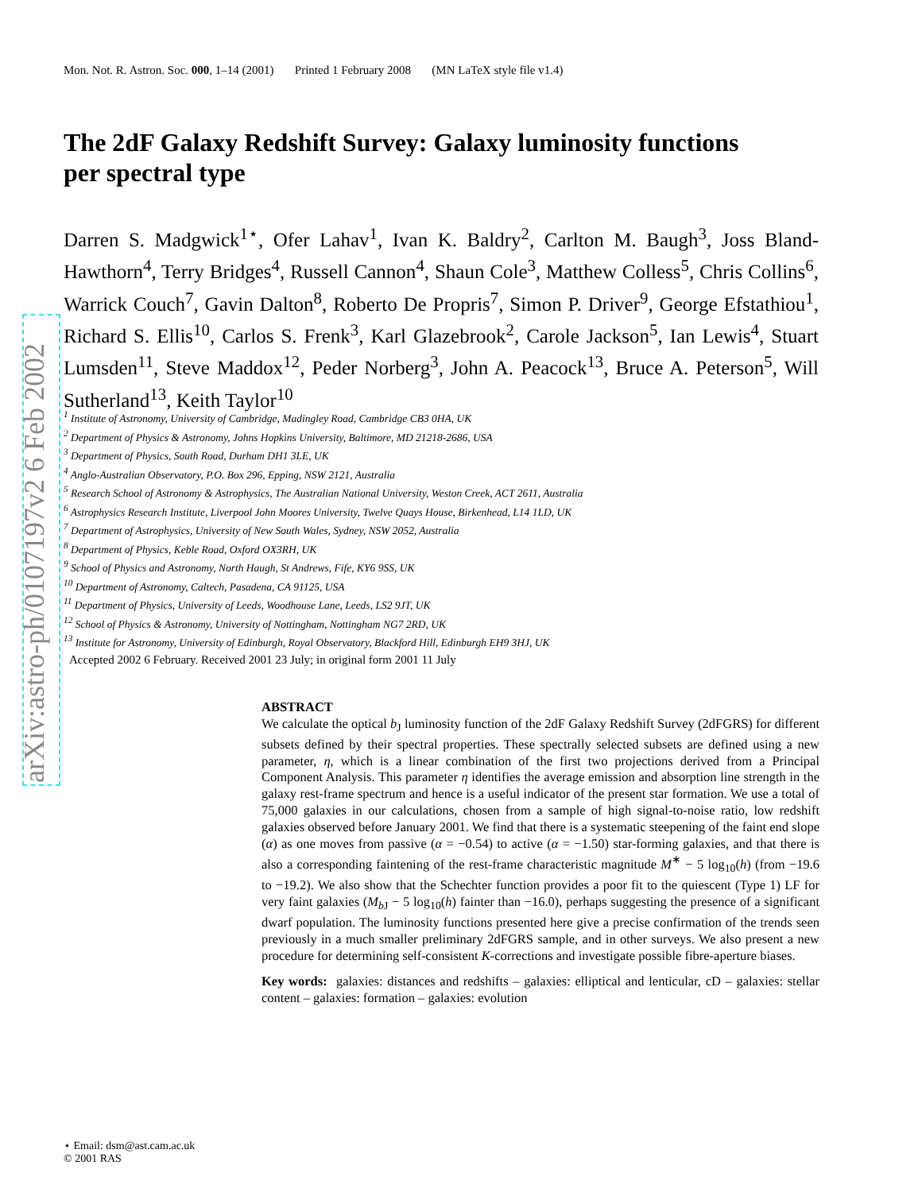arXiv:astro-ph/0107197v2 6 Feb 2002
Mon. Not. R. Astron. Soc. 000, 1–14 (2001) Printed 1 February 2008 (MN LaTeX style file v1.4)
The 2dF Galaxy Redshift Survey: Galaxy luminosity functions per spectral type
Darren S. Madgwick<sup>1⋆</sup>, Ofer Lahav<sup>1</sup>, Ivan K. Baldry<sup>2</sup>, Carlton M. Baugh<sup>3</sup>, Joss Bland-Hawthorn<sup>4</sup>, Terry Bridges<sup>4</sup>, Russell Cannon<sup>4</sup>, Shaun Cole<sup>3</sup>, Matthew Colless<sup>5</sup>, Chris Collins<sup>6</sup>, Warrick Couch<sup>7</sup>, Gavin Dalton<sup>8</sup>, Roberto De Propris<sup>7</sup>, Simon P. Driver<sup>9</sup>, George Efstathiou<sup>1</sup>, Richard S. Ellis<sup>10</sup>, Carlos S. Frenk<sup>3</sup>, Karl Glazebrook<sup>2</sup>, Carole Jackson<sup>5</sup>, Ian Lewis<sup>4</sup>, Stuart Lumsden<sup>11</sup>, Steve Maddox<sup>12</sup>, Peder Norberg<sup>3</sup>, John A. Peacock<sup>13</sup>, Bruce A. Peterson<sup>5</sup>, Will Sutherland<sup>13</sup>, Keith Taylor<sup>10</sup>
<sup>1</sup> Institute of Astronomy, University of Cambridge, Madingley Road, Cambridge CB3 0HA, UK
<sup>2</sup> Department of Physics & Astronomy, Johns Hopkins University, Baltimore, MD 21218-2686, USA
<sup>3</sup> Department of Physics, South Road, Durham DH1 3LE, UK
<sup>4</sup> Anglo-Australian Observatory, P.O. Box 296, Epping, NSW 2121, Australia
<sup>5</sup> Research School of Astronomy & Astrophysics, The Australian National University, Weston Creek, ACT 2611, Australia
<sup>6</sup> Astrophysics Research Institute, Liverpool John Moores University, Twelve Quays House, Birkenhead, L14 1LD, UK
<sup>7</sup> Department of Astrophysics, University of New South Wales, Sydney, NSW 2052, Australia
<sup>8</sup> Department of Physics, Keble Road, Oxford OX3RH, UK
<sup>9</sup> School of Physics and Astronomy, North Haugh, St Andrews, Fife, KY6 9SS, UK
<sup>10</sup> Department of Astronomy, Caltech, Pasadena, CA 91125, USA
<sup>11</sup> Department of Physics, University of Leeds, Woodhouse Lane, Leeds, LS2 9JT, UK
<sup>12</sup> School of Physics & Astronomy, University of Nottingham, Nottingham NG7 2RD, UK
<sup>13</sup> Institute for Astronomy, University of Edinburgh, Royal Observatory, Blackford Hill, Edinburgh EH9 3HJ, UK
Accepted 2002 6 February. Received 2001 23 July; in original form 2001 11 July
ABSTRACT
We calculate the optical b<sub>J</sub> luminosity function of the 2dF Galaxy Redshift Survey (2dFGRS) for different subsets defined by their spectral properties. These spectrally selected subsets are defined using a new parameter, η, which is a linear combination of the first two projections derived from a Principal Component Analysis. This parameter η identifies the average emission and absorption line strength in the galaxy rest-frame spectrum and hence is a useful indicator of the present star formation. We use a total of 75,000 galaxies in our calculations, chosen from a sample of high signal-to-noise ratio, low redshift galaxies observed before January 2001. We find that there is a systematic steepening of the faint end slope (α) as one moves from passive (α = −0.54) to active (α = −1.50) star-forming galaxies, and that there is also a corresponding faintening of the rest-frame characteristic magnitude M<sup>∗</sup> − 5 log<sub>10</sub>(h) (from −19.6 to −19.2). We also show that the Schechter function provides a poor fit to the quiescent (Type 1) LF for very faint galaxies (M<sub>b J</sub> − 5 log<sub>10</sub>(h) fainter than −16.0), perhaps suggesting the presence of a significant dwarf population. The luminosity functions presented here give a precise confirmation of the trends seen previously in a much smaller preliminary 2dFGRS sample, and in other surveys. We also present a new procedure for determining self-consistent K-corrections and investigate possible fibre-aperture biases.
Key words: galaxies: distances and redshifts – galaxies: elliptical and lenticular, cD – galaxies: stellar content – galaxies: formation – galaxies: evolution
⋆ Email: dsm@ast.cam.ac.uk
© 2001 RAS